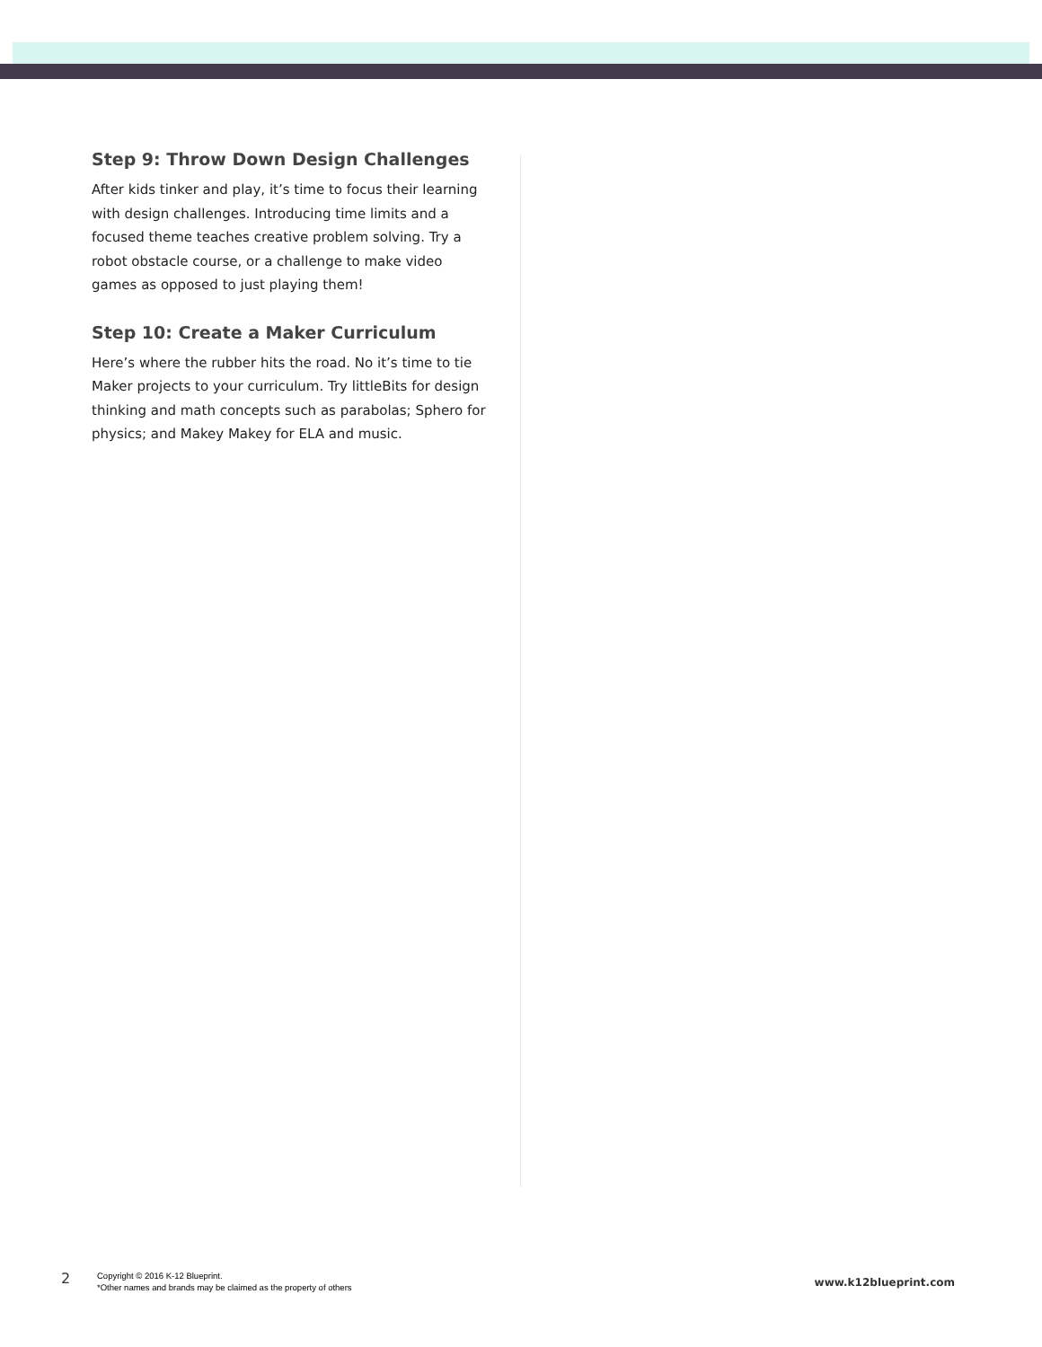Step 9: Throw Down Design Challenges
After kids tinker and play, it’s time to focus their learning with design challenges. Introducing time limits and a focused theme teaches creative problem solving. Try a robot obstacle course, or a challenge to make video games as opposed to just playing them!
Step 10: Create a Maker Curriculum
Here’s where the rubber hits the road. No it’s time to tie Maker projects to your curriculum. Try littleBits for design thinking and math concepts such as parabolas; Sphero for physics; and Makey Makey for ELA and music.
2
Copyright © 2016 K-12 Blueprint.
*Other names and brands may be claimed as the property of others
www.k12blueprint.com